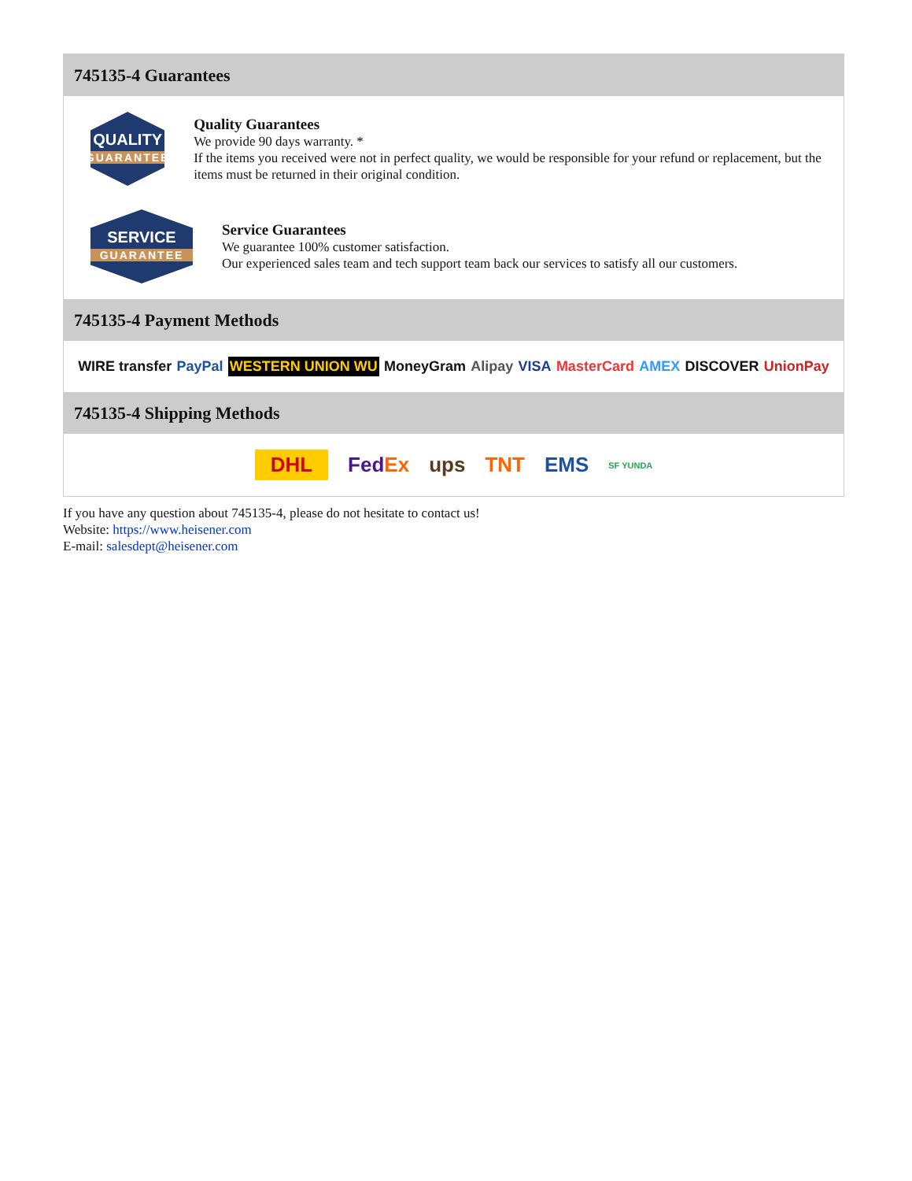745135-4 Guarantees
QUALITY
GUARANTEE
Quality Guarantees
We provide 90 days warranty. *
If the items you received were not in perfect quality, we would be responsible for your refund or replacement, but the items must be returned in their original condition.
SERVICE
GUARANTEE
Service Guarantees
We guarantee 100% customer satisfaction.
Our experienced sales team and tech support team back our services to satisfy all our customers.
745135-4 Payment Methods
WIRE transfer PayPal WESTERN UNION WU MoneyGram Alipay VISA MasterCard AMEX DISCOVER UnionPay
745135-4 Shipping Methods
DHL FedEx ups TNT EMS SF YUNDA
If you have any question about 745135-4, please do not hesitate to contact us!
Website: https://www.heisener.com
E-mail: salesdept@heisener.com